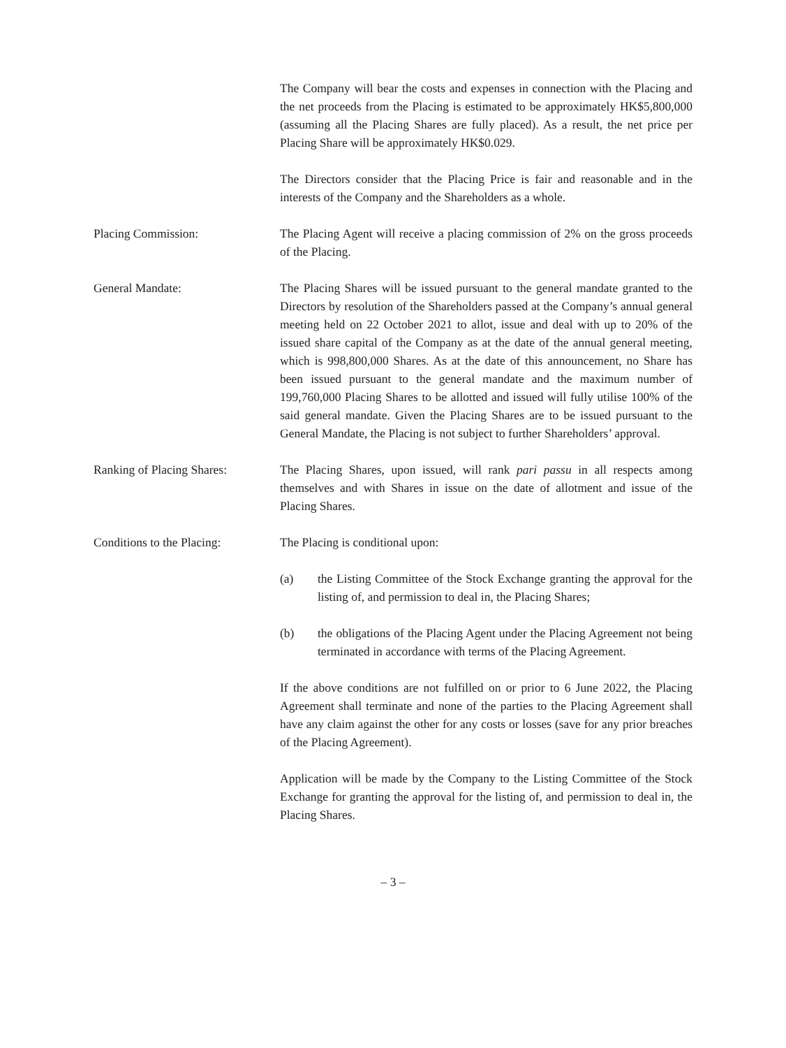The Company will bear the costs and expenses in connection with the Placing and the net proceeds from the Placing is estimated to be approximately HK$5,800,000 (assuming all the Placing Shares are fully placed). As a result, the net price per Placing Share will be approximately HK$0.029.
The Directors consider that the Placing Price is fair and reasonable and in the interests of the Company and the Shareholders as a whole.
Placing Commission: The Placing Agent will receive a placing commission of 2% on the gross proceeds of the Placing.
General Mandate: The Placing Shares will be issued pursuant to the general mandate granted to the Directors by resolution of the Shareholders passed at the Company’s annual general meeting held on 22 October 2021 to allot, issue and deal with up to 20% of the issued share capital of the Company as at the date of the annual general meeting, which is 998,800,000 Shares. As at the date of this announcement, no Share has been issued pursuant to the general mandate and the maximum number of 199,760,000 Placing Shares to be allotted and issued will fully utilise 100% of the said general mandate. Given the Placing Shares are to be issued pursuant to the General Mandate, the Placing is not subject to further Shareholders’ approval.
Ranking of Placing Shares:
The Placing Shares, upon issued, will rank pari passu in all respects among themselves and with Shares in issue on the date of allotment and issue of the Placing Shares.
Conditions to the Placing:
The Placing is conditional upon:
(a) the Listing Committee of the Stock Exchange granting the approval for the listing of, and permission to deal in, the Placing Shares;
(b) the obligations of the Placing Agent under the Placing Agreement not being terminated in accordance with terms of the Placing Agreement.
If the above conditions are not fulfilled on or prior to 6 June 2022, the Placing Agreement shall terminate and none of the parties to the Placing Agreement shall have any claim against the other for any costs or losses (save for any prior breaches of the Placing Agreement).
Application will be made by the Company to the Listing Committee of the Stock Exchange for granting the approval for the listing of, and permission to deal in, the Placing Shares.
– 3 –